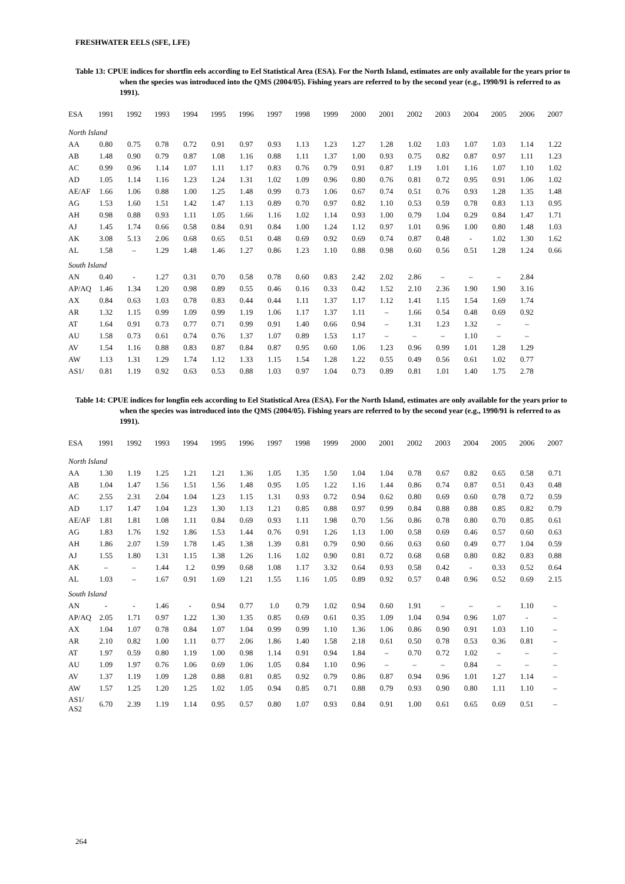FRESHWATER EELS (SFE, LFE)
Table 13: CPUE indices for shortfin eels according to Eel Statistical Area (ESA). For the North Island, estimates are only available for the years prior to when the species was introduced into the QMS (2004/05). Fishing years are referred to by the second year (e.g., 1990/91 is referred to as 1991).
| ESA | 1991 | 1992 | 1993 | 1994 | 1995 | 1996 | 1997 | 1998 | 1999 | 2000 | 2001 | 2002 | 2003 | 2004 | 2005 | 2006 | 2007 |
| --- | --- | --- | --- | --- | --- | --- | --- | --- | --- | --- | --- | --- | --- | --- | --- | --- | --- |
| North Island | | | | | | | | | | | | | | | | | |
| AA | 0.80 | 0.75 | 0.78 | 0.72 | 0.91 | 0.97 | 0.93 | 1.13 | 1.23 | 1.27 | 1.28 | 1.02 | 1.03 | 1.07 | 1.03 | 1.14 | 1.22 |
| AB | 1.48 | 0.90 | 0.79 | 0.87 | 1.08 | 1.16 | 0.88 | 1.11 | 1.37 | 1.00 | 0.93 | 0.75 | 0.82 | 0.87 | 0.97 | 1.11 | 1.23 |
| AC | 0.99 | 0.96 | 1.14 | 1.07 | 1.11 | 1.17 | 0.83 | 0.76 | 0.79 | 0.91 | 0.87 | 1.19 | 1.01 | 1.16 | 1.07 | 1.10 | 1.02 |
| AD | 1.05 | 1.14 | 1.16 | 1.23 | 1.24 | 1.31 | 1.02 | 1.09 | 0.96 | 0.80 | 0.76 | 0.81 | 0.72 | 0.95 | 0.91 | 1.06 | 1.02 |
| AE/AF | 1.66 | 1.06 | 0.88 | 1.00 | 1.25 | 1.48 | 0.99 | 0.73 | 1.06 | 0.67 | 0.74 | 0.51 | 0.76 | 0.93 | 1.28 | 1.35 | 1.48 |
| AG | 1.53 | 1.60 | 1.51 | 1.42 | 1.47 | 1.13 | 0.89 | 0.70 | 0.97 | 0.82 | 1.10 | 0.53 | 0.59 | 0.78 | 0.83 | 1.13 | 0.95 |
| AH | 0.98 | 0.88 | 0.93 | 1.11 | 1.05 | 1.66 | 1.16 | 1.02 | 1.14 | 0.93 | 1.00 | 0.79 | 1.04 | 0.29 | 0.84 | 1.47 | 1.71 |
| AJ | 1.45 | 1.74 | 0.66 | 0.58 | 0.84 | 0.91 | 0.84 | 1.00 | 1.24 | 1.12 | 0.97 | 1.01 | 0.96 | 1.00 | 0.80 | 1.48 | 1.03 |
| AK | 3.08 | 5.13 | 2.06 | 0.68 | 0.65 | 0.51 | 0.48 | 0.69 | 0.92 | 0.69 | 0.74 | 0.87 | 0.48 | - | 1.02 | 1.30 | 1.62 |
| AL | 1.58 | – | 1.29 | 1.48 | 1.46 | 1.27 | 0.86 | 1.23 | 1.10 | 0.88 | 0.98 | 0.60 | 0.56 | 0.51 | 1.28 | 1.24 | 0.66 |
| South Island | | | | | | | | | | | | | | | | | |
| AN | 0.40 | - | 1.27 | 0.31 | 0.70 | 0.58 | 0.78 | 0.60 | 0.83 | 2.42 | 2.02 | 2.86 | – | – | – | 2.84 | |
| AP/AQ | 1.46 | 1.34 | 1.20 | 0.98 | 0.89 | 0.55 | 0.46 | 0.16 | 0.33 | 0.42 | 1.52 | 2.10 | 2.36 | 1.90 | 1.90 | 3.16 | |
| AX | 0.84 | 0.63 | 1.03 | 0.78 | 0.83 | 0.44 | 0.44 | 1.11 | 1.37 | 1.17 | 1.12 | 1.41 | 1.15 | 1.54 | 1.69 | 1.74 | |
| AR | 1.32 | 1.15 | 0.99 | 1.09 | 0.99 | 1.19 | 1.06 | 1.17 | 1.37 | 1.11 | – | 1.66 | 0.54 | 0.48 | 0.69 | 0.92 | |
| AT | 1.64 | 0.91 | 0.73 | 0.77 | 0.71 | 0.99 | 0.91 | 1.40 | 0.66 | 0.94 | – | 1.31 | 1.23 | 1.32 | – | – | |
| AU | 1.58 | 0.73 | 0.61 | 0.74 | 0.76 | 1.37 | 1.07 | 0.89 | 1.53 | 1.17 | – | – | – | 1.10 | – | – | |
| AV | 1.54 | 1.16 | 0.88 | 0.83 | 0.87 | 0.84 | 0.87 | 0.95 | 0.60 | 1.06 | 1.23 | 0.96 | 0.99 | 1.01 | 1.28 | 1.29 | |
| AW | 1.13 | 1.31 | 1.29 | 1.74 | 1.12 | 1.33 | 1.15 | 1.54 | 1.28 | 1.22 | 0.55 | 0.49 | 0.56 | 0.61 | 1.02 | 0.77 | |
| AS1/ | 0.81 | 1.19 | 0.92 | 0.63 | 0.53 | 0.88 | 1.03 | 0.97 | 1.04 | 0.73 | 0.89 | 0.81 | 1.01 | 1.40 | 1.75 | 2.78 | |
Table 14: CPUE indices for longfin eels according to Eel Statistical Area (ESA). For the North Island, estimates are only available for the years prior to when the species was introduced into the QMS (2004/05). Fishing years are referred to by the second year (e.g., 1990/91 is referred to as 1991).
| ESA | 1991 | 1992 | 1993 | 1994 | 1995 | 1996 | 1997 | 1998 | 1999 | 2000 | 2001 | 2002 | 2003 | 2004 | 2005 | 2006 | 2007 |
| --- | --- | --- | --- | --- | --- | --- | --- | --- | --- | --- | --- | --- | --- | --- | --- | --- | --- |
| North Island | | | | | | | | | | | | | | | | | |
| AA | 1.30 | 1.19 | 1.25 | 1.21 | 1.21 | 1.36 | 1.05 | 1.35 | 1.50 | 1.04 | 1.04 | 0.78 | 0.67 | 0.82 | 0.65 | 0.58 | 0.71 |
| AB | 1.04 | 1.47 | 1.56 | 1.51 | 1.56 | 1.48 | 0.95 | 1.05 | 1.22 | 1.16 | 1.44 | 0.86 | 0.74 | 0.87 | 0.51 | 0.43 | 0.48 |
| AC | 2.55 | 2.31 | 2.04 | 1.04 | 1.23 | 1.15 | 1.31 | 0.93 | 0.72 | 0.94 | 0.62 | 0.80 | 0.69 | 0.60 | 0.78 | 0.72 | 0.59 |
| AD | 1.17 | 1.47 | 1.04 | 1.23 | 1.30 | 1.13 | 1.21 | 0.85 | 0.88 | 0.97 | 0.99 | 0.84 | 0.88 | 0.88 | 0.85 | 0.82 | 0.79 |
| AE/AF | 1.81 | 1.81 | 1.08 | 1.11 | 0.84 | 0.69 | 0.93 | 1.11 | 1.98 | 0.70 | 1.56 | 0.86 | 0.78 | 0.80 | 0.70 | 0.85 | 0.61 |
| AG | 1.83 | 1.76 | 1.92 | 1.86 | 1.53 | 1.44 | 0.76 | 0.91 | 1.26 | 1.13 | 1.00 | 0.58 | 0.69 | 0.46 | 0.57 | 0.60 | 0.63 |
| AH | 1.86 | 2.07 | 1.59 | 1.78 | 1.45 | 1.38 | 1.39 | 0.81 | 0.79 | 0.90 | 0.66 | 0.63 | 0.60 | 0.49 | 0.77 | 1.04 | 0.59 |
| AJ | 1.55 | 1.80 | 1.31 | 1.15 | 1.38 | 1.26 | 1.16 | 1.02 | 0.90 | 0.81 | 0.72 | 0.68 | 0.68 | 0.80 | 0.82 | 0.83 | 0.88 |
| AK | – | – | 1.44 | 1.2 | 0.99 | 0.68 | 1.08 | 1.17 | 3.32 | 0.64 | 0.93 | 0.58 | 0.42 | - | 0.33 | 0.52 | 0.64 |
| AL | 1.03 | – | 1.67 | 0.91 | 1.69 | 1.21 | 1.55 | 1.16 | 1.05 | 0.89 | 0.92 | 0.57 | 0.48 | 0.96 | 0.52 | 0.69 | 2.15 |
| South Island | | | | | | | | | | | | | | | | | |
| AN | - | - | 1.46 | - | 0.94 | 0.77 | 1.0 | 0.79 | 1.02 | 0.94 | 0.60 | 1.91 | – | – | – | 1.10 | – |
| AP/AQ | 2.05 | 1.71 | 0.97 | 1.22 | 1.30 | 1.35 | 0.85 | 0.69 | 0.61 | 0.35 | 1.09 | 1.04 | 0.94 | 0.96 | 1.07 | - | – |
| AX | 1.04 | 1.07 | 0.78 | 0.84 | 1.07 | 1.04 | 0.99 | 0.99 | 1.10 | 1.36 | 1.06 | 0.86 | 0.90 | 0.91 | 1.03 | 1.10 | – |
| AR | 2.10 | 0.82 | 1.00 | 1.11 | 0.77 | 2.06 | 1.86 | 1.40 | 1.58 | 2.18 | 0.61 | 0.50 | 0.78 | 0.53 | 0.36 | 0.81 | – |
| AT | 1.97 | 0.59 | 0.80 | 1.19 | 1.00 | 0.98 | 1.14 | 0.91 | 0.94 | 1.84 | – | 0.70 | 0.72 | 1.02 | – | – | – |
| AU | 1.09 | 1.97 | 0.76 | 1.06 | 0.69 | 1.06 | 1.05 | 0.84 | 1.10 | 0.96 | – | – | – | 0.84 | – | – | – |
| AV | 1.37 | 1.19 | 1.09 | 1.28 | 0.88 | 0.81 | 0.85 | 0.92 | 0.79 | 0.86 | 0.87 | 0.94 | 0.96 | 1.01 | 1.27 | 1.14 | – |
| AW | 1.57 | 1.25 | 1.20 | 1.25 | 1.02 | 1.05 | 0.94 | 0.85 | 0.71 | 0.88 | 0.79 | 0.93 | 0.90 | 0.80 | 1.11 | 1.10 | – |
| AS1/ AS2 | 6.70 | 2.39 | 1.19 | 1.14 | 0.95 | 0.57 | 0.80 | 1.07 | 0.93 | 0.84 | 0.91 | 1.00 | 0.61 | 0.65 | 0.69 | 0.51 | – |
264